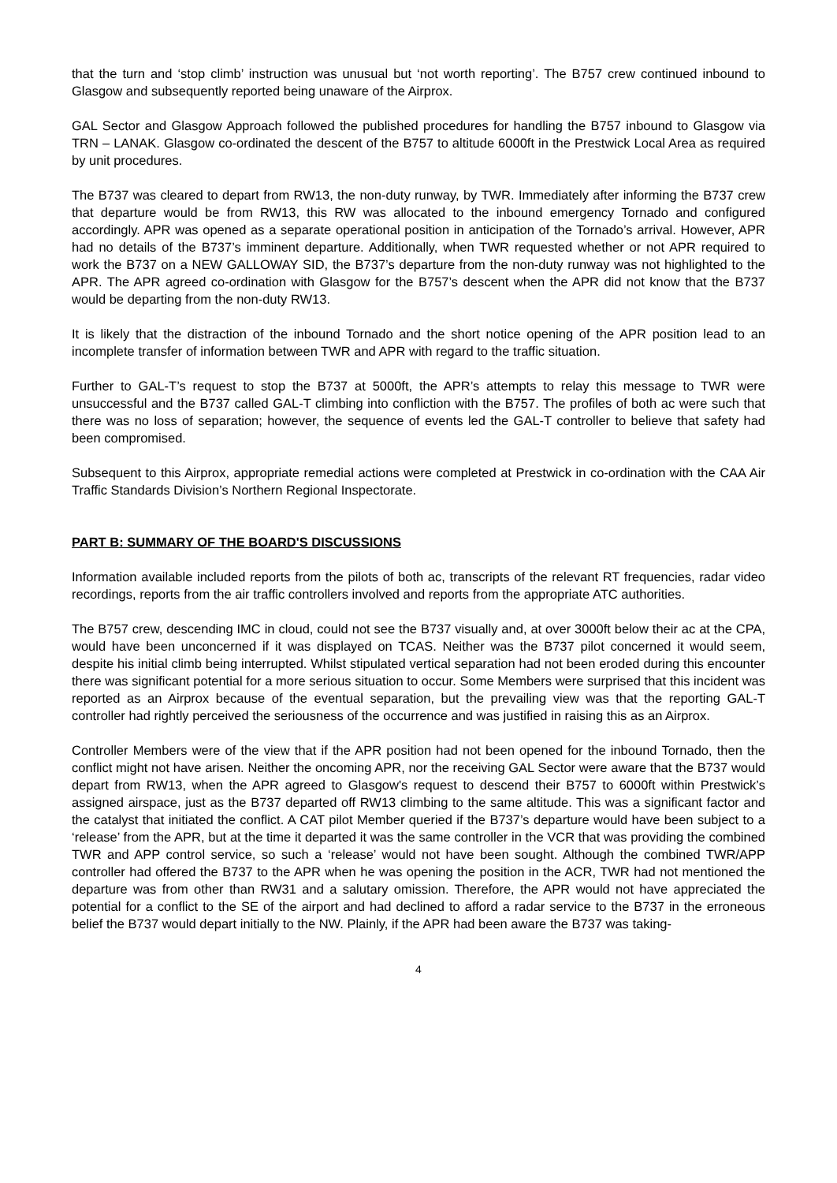that the turn and ‘stop climb’ instruction was unusual but ‘not worth reporting’. The B757 crew continued inbound to Glasgow and subsequently reported being unaware of the Airprox.
GAL Sector and Glasgow Approach followed the published procedures for handling the B757 inbound to Glasgow via TRN – LANAK. Glasgow co-ordinated the descent of the B757 to altitude 6000ft in the Prestwick Local Area as required by unit procedures.
The B737 was cleared to depart from RW13, the non-duty runway, by TWR. Immediately after informing the B737 crew that departure would be from RW13, this RW was allocated to the inbound emergency Tornado and configured accordingly. APR was opened as a separate operational position in anticipation of the Tornado’s arrival. However, APR had no details of the B737’s imminent departure. Additionally, when TWR requested whether or not APR required to work the B737 on a NEW GALLOWAY SID, the B737’s departure from the non-duty runway was not highlighted to the APR. The APR agreed co-ordination with Glasgow for the B757’s descent when the APR did not know that the B737 would be departing from the non-duty RW13.
It is likely that the distraction of the inbound Tornado and the short notice opening of the APR position lead to an incomplete transfer of information between TWR and APR with regard to the traffic situation.
Further to GAL-T’s request to stop the B737 at 5000ft, the APR’s attempts to relay this message to TWR were unsuccessful and the B737 called GAL-T climbing into confliction with the B757. The profiles of both ac were such that there was no loss of separation; however, the sequence of events led the GAL-T controller to believe that safety had been compromised.
Subsequent to this Airprox, appropriate remedial actions were completed at Prestwick in co-ordination with the CAA Air Traffic Standards Division’s Northern Regional Inspectorate.
PART B: SUMMARY OF THE BOARD'S DISCUSSIONS
Information available included reports from the pilots of both ac, transcripts of the relevant RT frequencies, radar video recordings, reports from the air traffic controllers involved and reports from the appropriate ATC authorities.
The B757 crew, descending IMC in cloud, could not see the B737 visually and, at over 3000ft below their ac at the CPA, would have been unconcerned if it was displayed on TCAS. Neither was the B737 pilot concerned it would seem, despite his initial climb being interrupted. Whilst stipulated vertical separation had not been eroded during this encounter there was significant potential for a more serious situation to occur. Some Members were surprised that this incident was reported as an Airprox because of the eventual separation, but the prevailing view was that the reporting GAL-T controller had rightly perceived the seriousness of the occurrence and was justified in raising this as an Airprox.
Controller Members were of the view that if the APR position had not been opened for the inbound Tornado, then the conflict might not have arisen. Neither the oncoming APR, nor the receiving GAL Sector were aware that the B737 would depart from RW13, when the APR agreed to Glasgow's request to descend their B757 to 6000ft within Prestwick’s assigned airspace, just as the B737 departed off RW13 climbing to the same altitude. This was a significant factor and the catalyst that initiated the conflict. A CAT pilot Member queried if the B737’s departure would have been subject to a ‘release’ from the APR, but at the time it departed it was the same controller in the VCR that was providing the combined TWR and APP control service, so such a ‘release’ would not have been sought. Although the combined TWR/APP controller had offered the B737 to the APR when he was opening the position in the ACR, TWR had not mentioned the departure was from other than RW31 and a salutary omission. Therefore, the APR would not have appreciated the potential for a conflict to the SE of the airport and had declined to afford a radar service to the B737 in the erroneous belief the B737 would depart initially to the NW. Plainly, if the APR had been aware the B737 was taking-
4